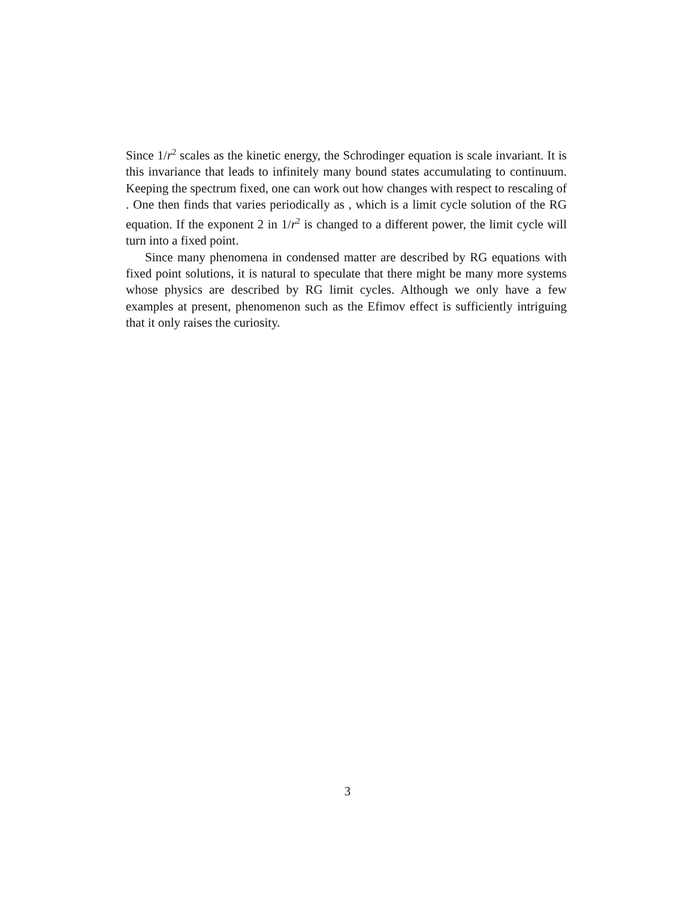Since 1/r<sup>2</sup> scales as the kinetic energy, the Schrodinger equation is scale invariant. It is this invariance that leads to infinitely many bound states accumulating to continuum. Keeping the spectrum fixed, one can work out how changes with respect to rescaling of . One then finds that varies periodically as , which is a limit cycle solution of the RG equation. If the exponent 2 in 1/r<sup>2</sup> is changed to a different power, the limit cycle will turn into a fixed point.
Since many phenomena in condensed matter are described by RG equations with fixed point solutions, it is natural to speculate that there might be many more systems whose physics are described by RG limit cycles. Although we only have a few examples at present, phenomenon such as the Efimov effect is sufficiently intriguing that it only raises the curiosity.
3